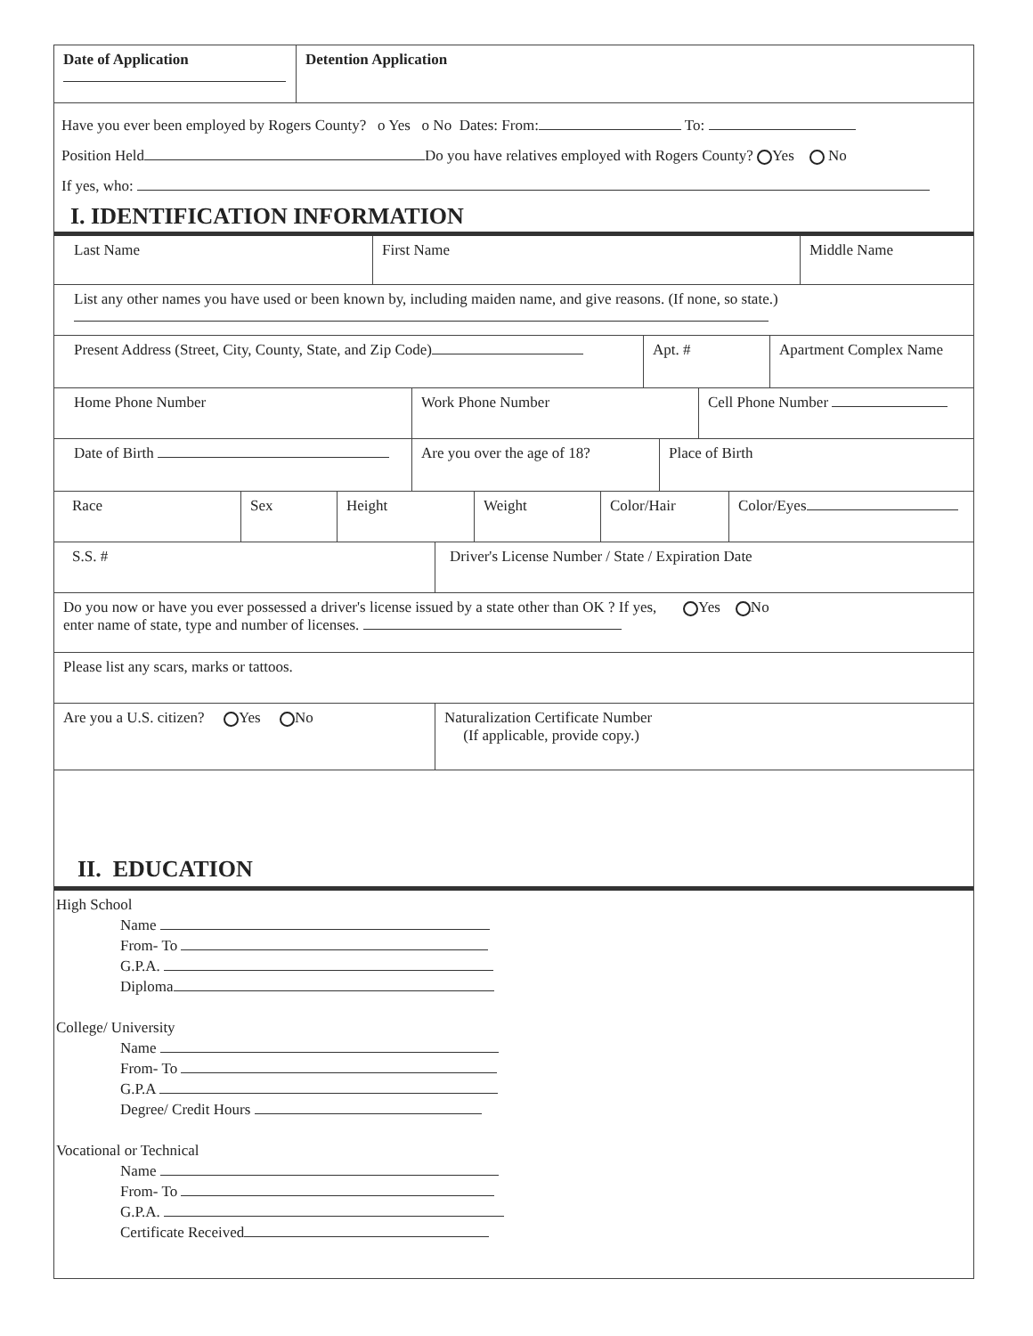Date of Application
Detention Application
Have you ever been employed by Rogers County? o Yes o No Dates: From: To:
Position Held Do you have relatives employed with Rogers County? Yes No
If yes, who:
I. IDENTIFICATION INFORMATION
Last Name First Name Middle Name
List any other names you have used or been known by, including maiden name, and give reasons. (If none, so state.)
Present Address (Street, City, County, State, and Zip Code) Apt. # Apartment Complex Name
Home Phone Number Work Phone Number Cell Phone Number
Date of Birth Are you over the age of 18? Place of Birth
Race Sex Height Weight Color/Hair Color/Eyes
S.S. # Driver's License Number / State / Expiration Date
Do you now or have you ever possessed a driver's license issued by a state other than OK ? If yes, Yes No
enter name of state, type and number of licenses.
Please list any scars, marks or tattoos.
Are you a U.S. citizen? Yes No Naturalization Certificate Number
(If applicable, provide copy.)
II. EDUCATION
High School
Name
From- To
G.P.A.
Diploma
College/ University
Name
From- To
G.P.A
Degree/ Credit Hours
Vocational or Technical
Name
From- To
G.P.A.
Certificate Received